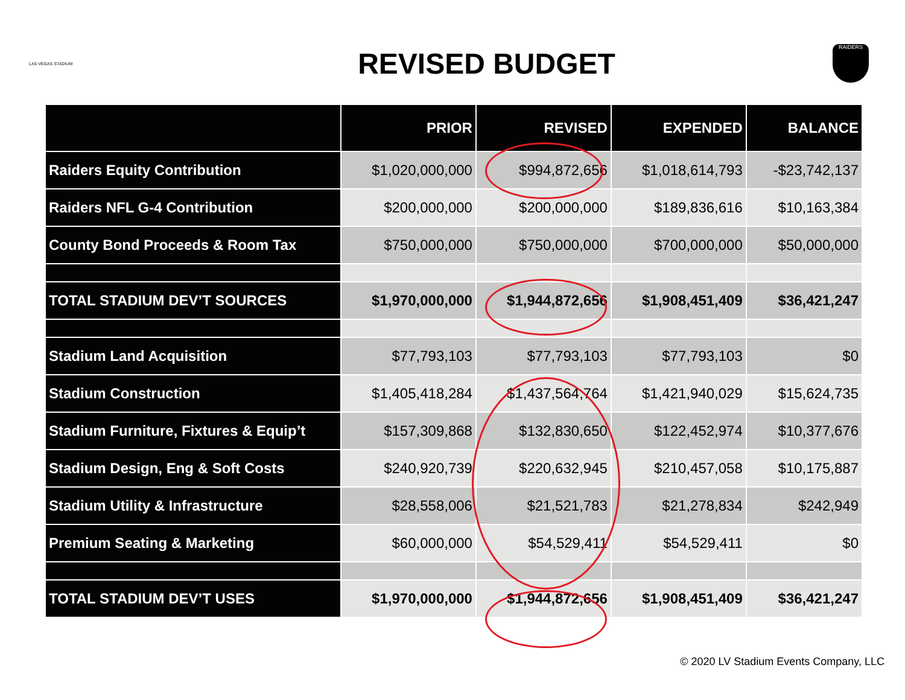LAS VEGAS STADIUM
REVISED BUDGET
RAIDERS
| | PRIOR | REVISED | EXPENDED | BALANCE |
| --- | --- | --- | --- | --- |
| Raiders Equity Contribution | $1,020,000,000 | $994,872,656 | $1,018,614,793 | -$23,742,137 |
| Raiders NFL G-4 Contribution | $200,000,000 | $200,000,000 | $189,836,616 | $10,163,384 |
| County Bond Proceeds & Room Tax | $750,000,000 | $750,000,000 | $700,000,000 | $50,000,000 |
| TOTAL STADIUM DEV’T SOURCES | $1,970,000,000 | $1,944,872,656 | $1,908,451,409 | $36,421,247 |
| Stadium Land Acquisition | $77,793,103 | $77,793,103 | $77,793,103 | $0 |
| Stadium Construction | $1,405,418,284 | $1,437,564,764 | $1,421,940,029 | $15,624,735 |
| Stadium Furniture, Fixtures & Equip’t | $157,309,868 | $132,830,650 | $122,452,974 | $10,377,676 |
| Stadium Design, Eng & Soft Costs | $240,920,739 | $220,632,945 | $210,457,058 | $10,175,887 |
| Stadium Utility & Infrastructure | $28,558,006 | $21,521,783 | $21,278,834 | $242,949 |
| Premium Seating & Marketing | $60,000,000 | $54,529,411 | $54,529,411 | $0 |
| TOTAL STADIUM DEV’T USES | $1,970,000,000 | $1,944,872,656 | $1,908,451,409 | $36,421,247 |
© 2020 LV Stadium Events Company, LLC